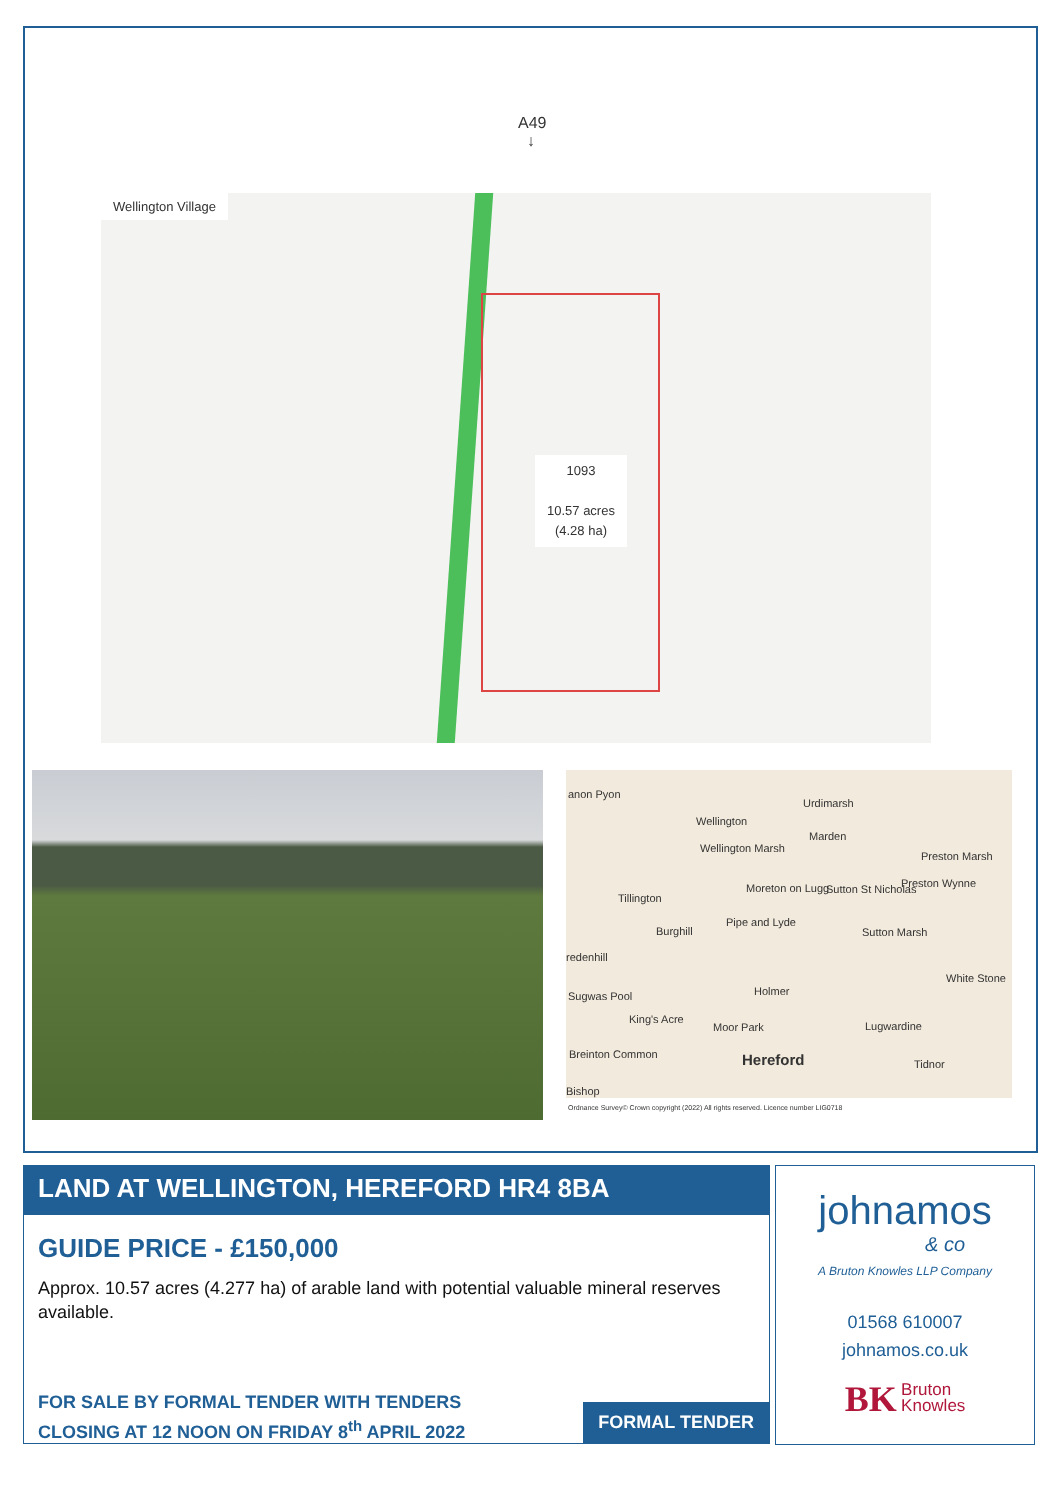A49
↓
Wellington Village
1093
10.57 acres
(4.28 ha)
anon Pyon
Wellington
Urdimarsh
Marden
Wellington Marsh
Preston Marsh
Preston Wynne
Tillington
Moreton on Lugg Sutton St Nicholas
Burghill
Pipe and Lyde
Sutton Marsh
redenhill
Holmer
White Stone
Sugwas Pool
King's Acre
Moor Park Lugwardine
Breinton Common Hereford Tidnor
Bishop
Ordnance Survey© Crown copyright (2022) All rights reserved. Licence number LIG0718
LAND AT WELLINGTON, HEREFORD HR4 8BA
GUIDE PRICE - £150,000
Approx. 10.57 acres (4.277 ha) of arable land with potential valuable mineral reserves available.
FOR SALE BY FORMAL TENDER WITH TENDERS
CLOSING AT 12 NOON ON FRIDAY 8<sup>th</sup> APRIL 2022
FORMAL TENDER
johnamos
& co
A Bruton Knowles LLP Company
01568 610007
johnamos.co.uk
BK Bruton
Knowles